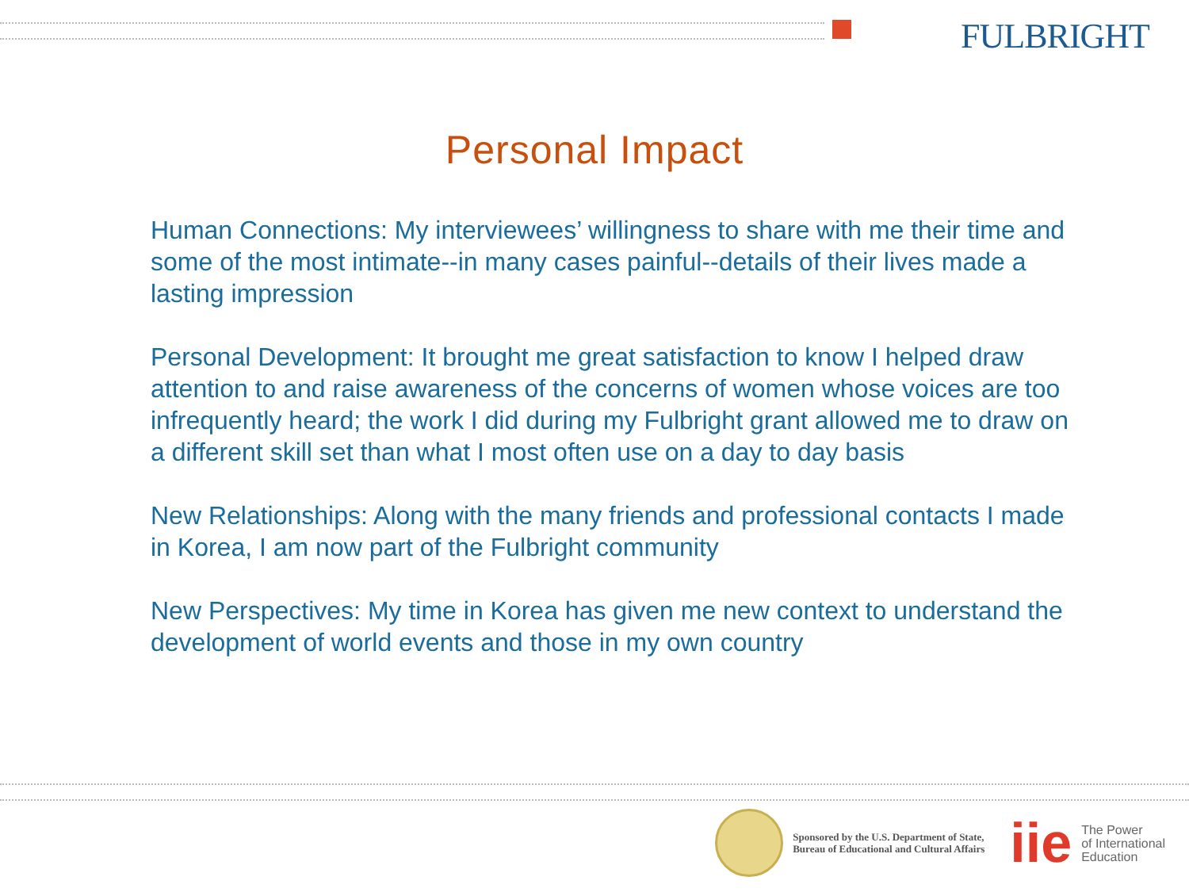FULBRIGHT
Personal Impact
Human Connections: My interviewees’ willingness to share with me their time and some of the most intimate--in many cases painful--details of their lives made a lasting impression
Personal Development: It brought me great satisfaction to know I helped draw attention to and raise awareness of the concerns of women whose voices are too infrequently heard; the work I did during my Fulbright grant allowed me to draw on a different skill set than what I most often use on a day to day basis
New Relationships: Along with the many friends and professional contacts I made in Korea, I am now part of the Fulbright community
New Perspectives: My time in Korea has given me new context to understand the development of world events and those in my own country
Sponsored by the U.S. Department of State,
Bureau of Educational and Cultural Affairs
iie
The Power
of International
Education